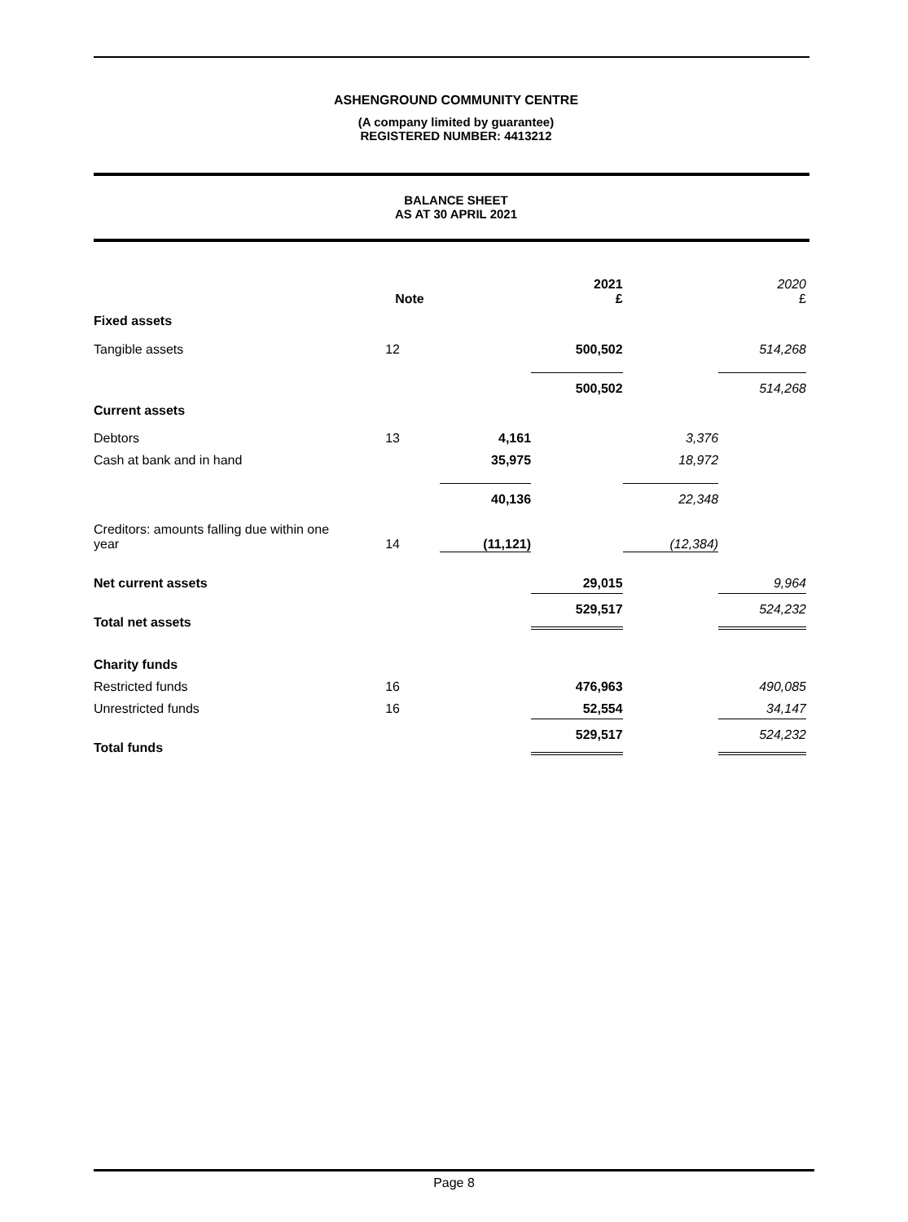ASHENGROUND COMMUNITY CENTRE
(A company limited by guarantee)
REGISTERED NUMBER: 4413212
BALANCE SHEET
AS AT 30 APRIL 2021
| | Note | | 2021 £ | | 2020 £ |
| --- | --- | --- | --- | --- | --- |
| Fixed assets | | | | | |
| Tangible assets | 12 | | 500,502 | | 514,268 |
| | | | 500,502 | | 514,268 |
| Current assets | | | | | |
| Debtors | 13 | 4,161 | | 3,376 | |
| Cash at bank and in hand | | 35,975 | | 18,972 | |
| | | 40,136 | | 22,348 | |
| Creditors: amounts falling due within one year | 14 | (11,121) | | (12,384) | |
| Net current assets | | | 29,015 | | 9,964 |
| Total net assets | | | 529,517 | | 524,232 |
| Charity funds | | | | | |
| Restricted funds | 16 | | 476,963 | | 490,085 |
| Unrestricted funds | 16 | | 52,554 | | 34,147 |
| Total funds | | | 529,517 | | 524,232 |
Page 8